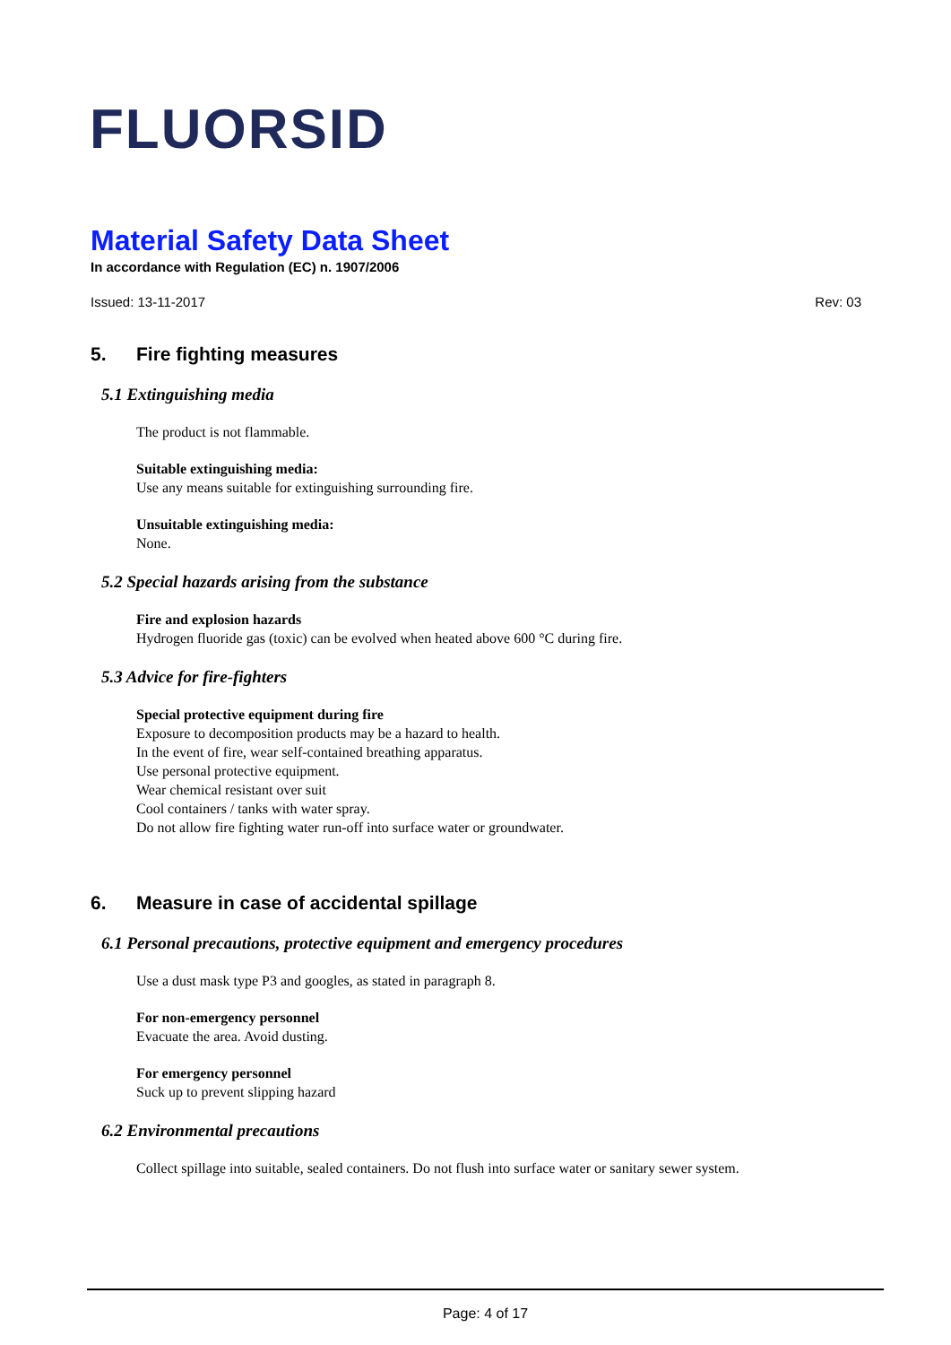FLUORSID
Material Safety Data Sheet
In accordance with Regulation (EC) n. 1907/2006
Issued: 13-11-2017 Rev: 03
5. Fire fighting measures
5.1 Extinguishing media
The product is not flammable.
Suitable extinguishing media:
Use any means suitable for extinguishing surrounding fire.
Unsuitable extinguishing media:
None.
5.2 Special hazards arising from the substance
Fire and explosion hazards
Hydrogen fluoride gas (toxic) can be evolved when heated above 600 °C during fire.
5.3 Advice for fire-fighters
Special protective equipment during fire
Exposure to decomposition products may be a hazard to health.
In the event of fire, wear self-contained breathing apparatus.
Use personal protective equipment.
Wear chemical resistant over suit
Cool containers / tanks with water spray.
Do not allow fire fighting water run-off into surface water or groundwater.
6. Measure in case of accidental spillage
6.1 Personal precautions, protective equipment and emergency procedures
Use a dust mask type P3 and googles, as stated in paragraph 8.
For non-emergency personnel
Evacuate the area. Avoid dusting.
For emergency personnel
Suck up to prevent slipping hazard
6.2 Environmental precautions
Collect spillage into suitable, sealed containers. Do not flush into surface water or sanitary sewer system.
Page: 4 of 17